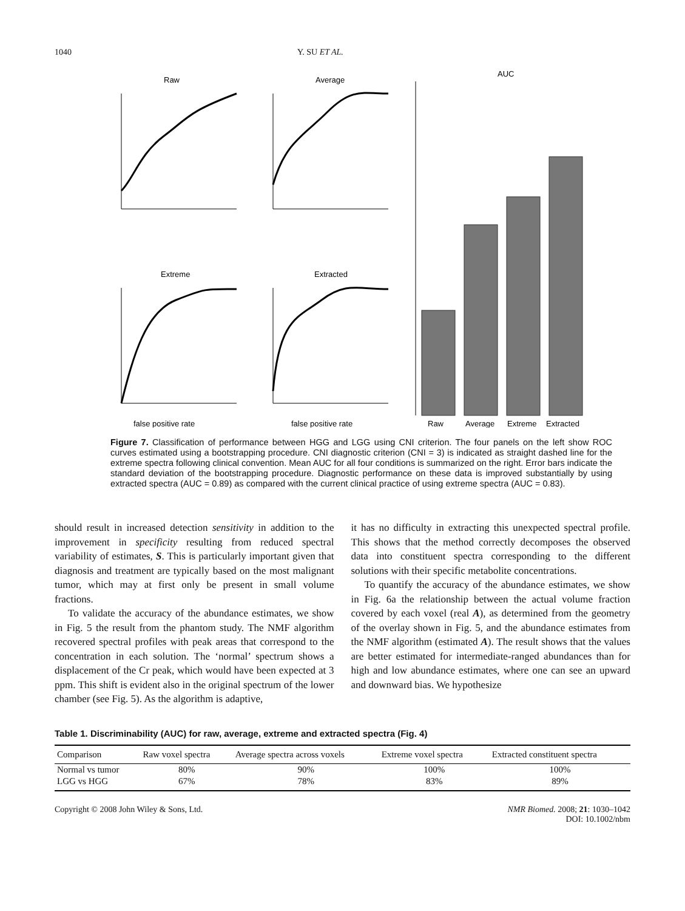1040 Y. SU ET AL.
Raw
Average
AUC
Extreme
Extracted
false positive rate
false positive rate
Raw
Average
Extreme
Extracted
Figure 7. Classification of performance between HGG and LGG using CNI criterion. The four panels on the left show ROC curves estimated using a bootstrapping procedure. CNI diagnostic criterion (CNI = 3) is indicated as straight dashed line for the extreme spectra following clinical convention. Mean AUC for all four conditions is summarized on the right. Error bars indicate the standard deviation of the bootstrapping procedure. Diagnostic performance on these data is improved substantially by using extracted spectra (AUC = 0.89) as compared with the current clinical practice of using extreme spectra (AUC = 0.83).
should result in increased detection sensitivity in addition to the improvement in specificity resulting from reduced spectral variability of estimates, S. This is particularly important given that diagnosis and treatment are typically based on the most malignant tumor, which may at first only be present in small volume fractions.
To validate the accuracy of the abundance estimates, we show in Fig. 5 the result from the phantom study. The NMF algorithm recovered spectral profiles with peak areas that correspond to the concentration in each solution. The ‘normal’ spectrum shows a displacement of the Cr peak, which would have been expected at 3 ppm. This shift is evident also in the original spectrum of the lower chamber (see Fig. 5). As the algorithm is adaptive,
it has no difficulty in extracting this unexpected spectral profile. This shows that the method correctly decomposes the observed data into constituent spectra corresponding to the different solutions with their specific metabolite concentrations.
To quantify the accuracy of the abundance estimates, we show in Fig. 6a the relationship between the actual volume fraction covered by each voxel (real A), as determined from the geometry of the overlay shown in Fig. 5, and the abundance estimates from the NMF algorithm (estimated A). The result shows that the values are better estimated for intermediate-ranged abundances than for high and low abundance estimates, where one can see an upward and downward bias. We hypothesize
Table 1. Discriminability (AUC) for raw, average, extreme and extracted spectra (Fig. 4)
| Comparison | Raw voxel spectra | Average spectra across voxels | Extreme voxel spectra | Extracted constituent spectra |
| --- | --- | --- | --- | --- |
| Normal vs tumor | 80% | 90% | 100% | 100% |
| LGG vs HGG | 67% | 78% | 83% | 89% |
Copyright © 2008 John Wiley & Sons, Ltd. NMR Biomed. 2008; 21: 1030–1042
DOI: 10.1002/nbm